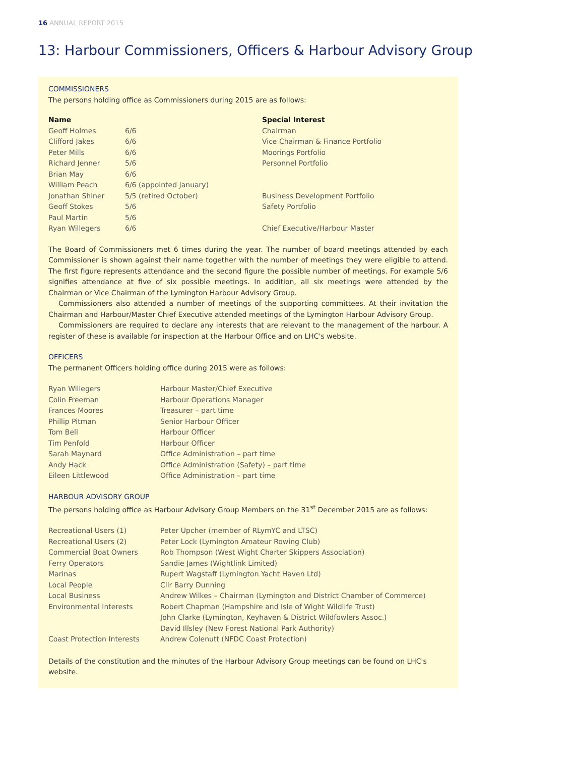16 ANNUAL REPORT 2015
13: Harbour Commissioners, Officers & Harbour Advisory Group
COMMISSIONERS
The persons holding office as Commissioners during 2015 are as follows:
| Name | | Special Interest |
| --- | --- | --- |
| Geoff Holmes | 6/6 | Chairman |
| Clifford Jakes | 6/6 | Vice Chairman & Finance Portfolio |
| Peter Mills | 6/6 | Moorings Portfolio |
| Richard Jenner | 5/6 | Personnel Portfolio |
| Brian May | 6/6 | |
| William Peach | 6/6 (appointed January) | |
| Jonathan Shiner | 5/5 (retired October) | Business Development Portfolio |
| Geoff Stokes | 5/6 | Safety Portfolio |
| Paul Martin | 5/6 | |
| Ryan Willegers | 6/6 | Chief Executive/Harbour Master |
The Board of Commissioners met 6 times during the year. The number of board meetings attended by each Commissioner is shown against their name together with the number of meetings they were eligible to attend. The first figure represents attendance and the second figure the possible number of meetings. For example 5/6 signifies attendance at five of six possible meetings. In addition, all six meetings were attended by the Chairman or Vice Chairman of the Lymington Harbour Advisory Group.
Commissioners also attended a number of meetings of the supporting committees. At their invitation the Chairman and Harbour/Master Chief Executive attended meetings of the Lymington Harbour Advisory Group.
Commissioners are required to declare any interests that are relevant to the management of the harbour. A register of these is available for inspection at the Harbour Office and on LHC's website.
OFFICERS
The permanent Officers holding office during 2015 were as follows:
| Ryan Willegers | Harbour Master/Chief Executive |
| Colin Freeman | Harbour Operations Manager |
| Frances Moores | Treasurer – part time |
| Phillip Pitman | Senior Harbour Officer |
| Tom Bell | Harbour Officer |
| Tim Penfold | Harbour Officer |
| Sarah Maynard | Office Administration – part time |
| Andy Hack | Office Administration (Safety) – part time |
| Eileen Littlewood | Office Administration – part time |
HARBOUR ADVISORY GROUP
The persons holding office as Harbour Advisory Group Members on the 31<sup>st</sup> December 2015 are as follows:
| Recreational Users (1) | Peter Upcher (member of RLymYC and LTSC) |
| Recreational Users (2) | Peter Lock (Lymington Amateur Rowing Club) |
| Commercial Boat Owners | Rob Thompson (West Wight Charter Skippers Association) |
| Ferry Operators | Sandie James (Wightlink Limited) |
| Marinas | Rupert Wagstaff (Lymington Yacht Haven Ltd) |
| Local People | Cllr Barry Dunning |
| Local Business | Andrew Wilkes – Chairman (Lymington and District Chamber of Commerce) |
| Environmental Interests | Robert Chapman (Hampshire and Isle of Wight Wildlife Trust) John Clarke (Lymington, Keyhaven & District Wildfowlers Assoc.) David Illsley (New Forest National Park Authority) |
| Coast Protection Interests | Andrew Colenutt (NFDC Coast Protection) |
Details of the constitution and the minutes of the Harbour Advisory Group meetings can be found on LHC's website.